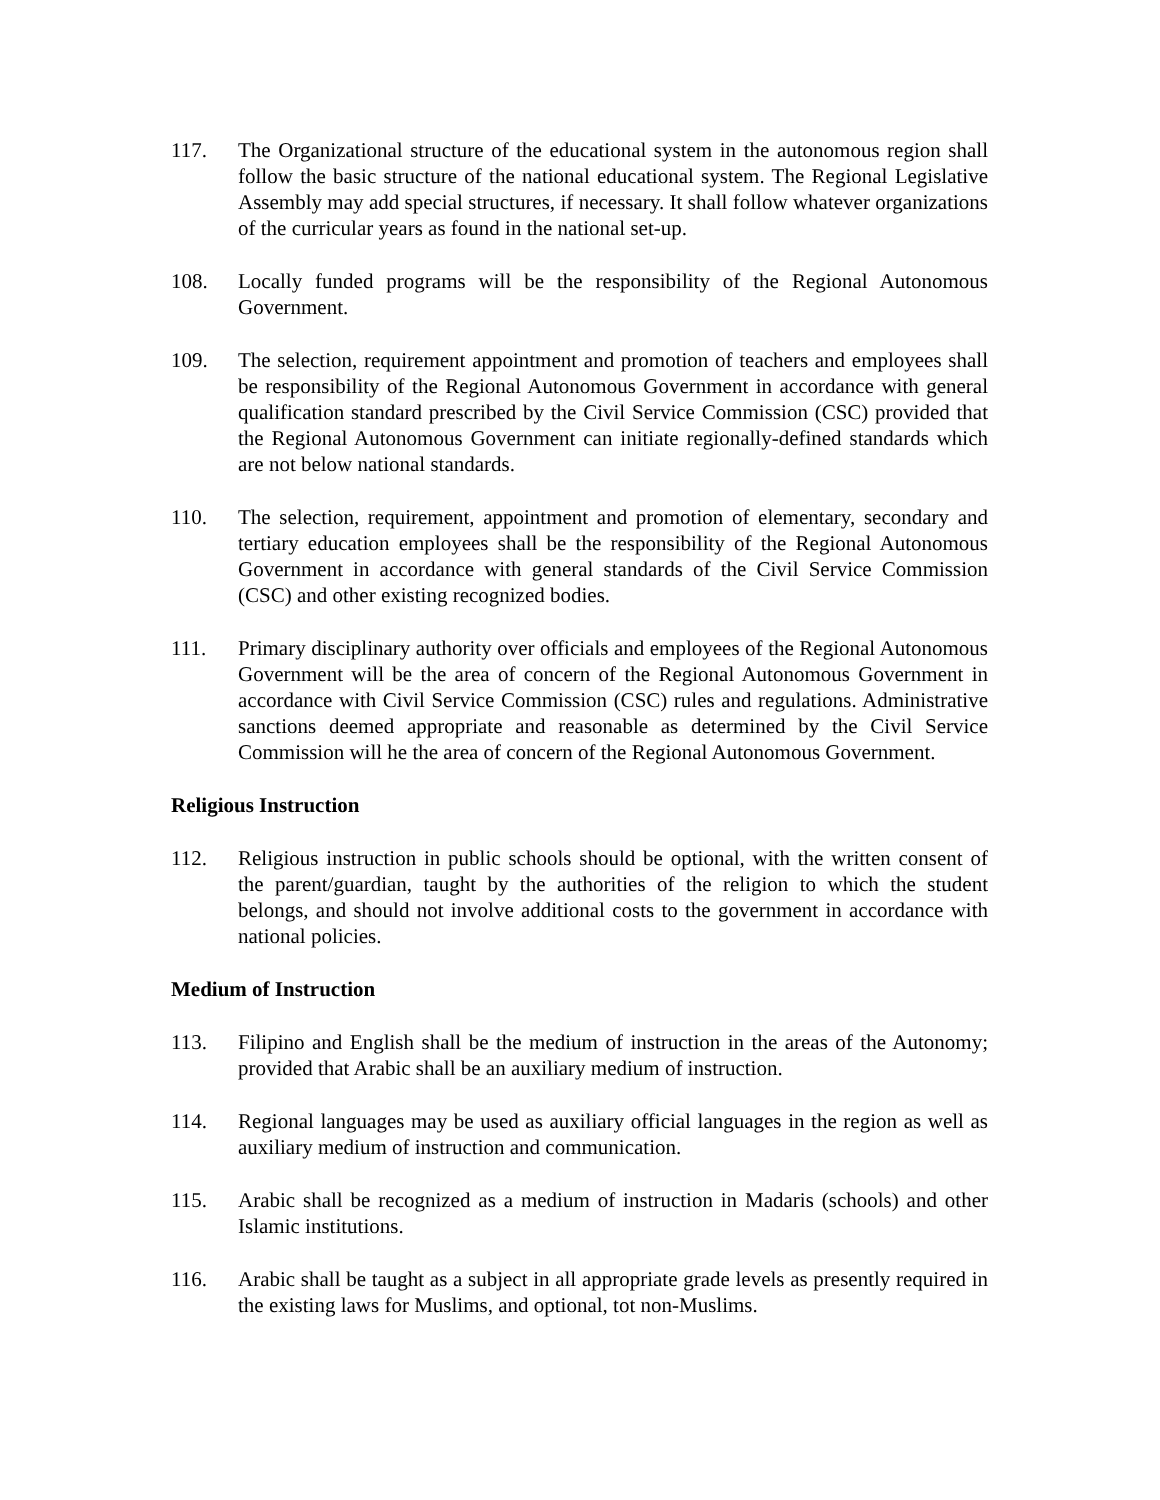117. The Organizational structure of the educational system in the autonomous region shall follow the basic structure of the national educational system. The Regional Legislative Assembly may add special structures, if necessary. It shall follow whatever organizations of the curricular years as found in the national set-up.
108. Locally funded programs will be the responsibility of the Regional Autonomous Government.
109. The selection, requirement appointment and promotion of teachers and employees shall be responsibility of the Regional Autonomous Government in accordance with general qualification standard prescribed by the Civil Service Commission (CSC) provided that the Regional Autonomous Government can initiate regionally-defined standards which are not below national standards.
110. The selection, requirement, appointment and promotion of elementary, secondary and tertiary education employees shall be the responsibility of the Regional Autonomous Government in accordance with general standards of the Civil Service Commission (CSC) and other existing recognized bodies.
111. Primary disciplinary authority over officials and employees of the Regional Autonomous Government will be the area of concern of the Regional Autonomous Government in accordance with Civil Service Commission (CSC) rules and regulations. Administrative sanctions deemed appropriate and reasonable as determined by the Civil Service Commission will he the area of concern of the Regional Autonomous Government.
Religious Instruction
112. Religious instruction in public schools should be optional, with the written consent of the parent/guardian, taught by the authorities of the religion to which the student belongs, and should not involve additional costs to the government in accordance with national policies.
Medium of Instruction
113. Filipino and English shall be the medium of instruction in the areas of the Autonomy; provided that Arabic shall be an auxiliary medium of instruction.
114. Regional languages may be used as auxiliary official languages in the region as well as auxiliary medium of instruction and communication.
115. Arabic shall be recognized as a medium of instruction in Madaris (schools) and other Islamic institutions.
116. Arabic shall be taught as a subject in all appropriate grade levels as presently required in the existing laws for Muslims, and optional, tot non-Muslims.